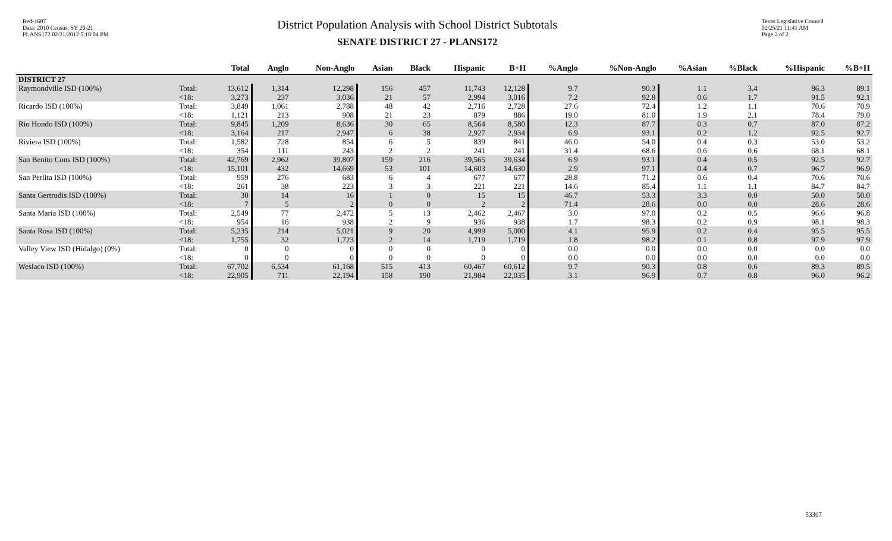Red-160T
Data: 2010 Census, SY 20-21
PLANS172 02/21/2012 5:18:04 PM
District Population Analysis with School District Subtotals
SENATE DISTRICT 27 - PLANS172
Texas Legislative Council
02/25/21 11:41 AM
Page 2 of 2
| | | Total | Anglo | Non-Anglo | Asian | Black | Hispanic | B+H | %Anglo | %Non-Anglo | %Asian | %Black | %Hispanic | %B+H |
| --- | --- | --- | --- | --- | --- | --- | --- | --- | --- | --- | --- | --- | --- | --- |
| DISTRICT 27 | | | | | | | | | | | | | | |
| Raymondville ISD (100%) | Total: | 13,612 | 1,314 | 12,298 | 156 | 457 | 11,743 | 12,128 | 9.7 | 90.3 | 1.1 | 3.4 | 86.3 | 89.1 |
| | <18: | 3,273 | 237 | 3,036 | 21 | 57 | 2,994 | 3,016 | 7.2 | 92.8 | 0.6 | 1.7 | 91.5 | 92.1 |
| Ricardo ISD (100%) | Total: | 3,849 | 1,061 | 2,788 | 48 | 42 | 2,716 | 2,728 | 27.6 | 72.4 | 1.2 | 1.1 | 70.6 | 70.9 |
| | <18: | 1,121 | 213 | 908 | 21 | 23 | 879 | 886 | 19.0 | 81.0 | 1.9 | 2.1 | 78.4 | 79.0 |
| Rio Hondo ISD (100%) | Total: | 9,845 | 1,209 | 8,636 | 30 | 65 | 8,564 | 8,580 | 12.3 | 87.7 | 0.3 | 0.7 | 87.0 | 87.2 |
| | <18: | 3,164 | 217 | 2,947 | 6 | 38 | 2,927 | 2,934 | 6.9 | 93.1 | 0.2 | 1.2 | 92.5 | 92.7 |
| Riviera ISD (100%) | Total: | 1,582 | 728 | 854 | 6 | 5 | 839 | 841 | 46.0 | 54.0 | 0.4 | 0.3 | 53.0 | 53.2 |
| | <18: | 354 | 111 | 243 | 2 | 2 | 241 | 241 | 31.4 | 68.6 | 0.6 | 0.6 | 68.1 | 68.1 |
| San Benito Cons ISD (100%) | Total: | 42,769 | 2,962 | 39,807 | 159 | 216 | 39,565 | 39,634 | 6.9 | 93.1 | 0.4 | 0.5 | 92.5 | 92.7 |
| | <18: | 15,101 | 432 | 14,669 | 53 | 101 | 14,603 | 14,630 | 2.9 | 97.1 | 0.4 | 0.7 | 96.7 | 96.9 |
| San Perlita ISD (100%) | Total: | 959 | 276 | 683 | 6 | 4 | 677 | 677 | 28.8 | 71.2 | 0.6 | 0.4 | 70.6 | 70.6 |
| | <18: | 261 | 38 | 223 | 3 | 3 | 221 | 221 | 14.6 | 85.4 | 1.1 | 1.1 | 84.7 | 84.7 |
| Santa Gertrudis ISD (100%) | Total: | 30 | 14 | 16 | 1 | 0 | 15 | 15 | 46.7 | 53.3 | 3.3 | 0.0 | 50.0 | 50.0 |
| | <18: | 7 | 5 | 2 | 0 | 0 | 2 | 2 | 71.4 | 28.6 | 0.0 | 0.0 | 28.6 | 28.6 |
| Santa Maria ISD (100%) | Total: | 2,549 | 77 | 2,472 | 5 | 13 | 2,462 | 2,467 | 3.0 | 97.0 | 0.2 | 0.5 | 96.6 | 96.8 |
| | <18: | 954 | 16 | 938 | 2 | 9 | 936 | 938 | 1.7 | 98.3 | 0.2 | 0.9 | 98.1 | 98.3 |
| Santa Rosa ISD (100%) | Total: | 5,235 | 214 | 5,021 | 9 | 20 | 4,999 | 5,000 | 4.1 | 95.9 | 0.2 | 0.4 | 95.5 | 95.5 |
| | <18: | 1,755 | 32 | 1,723 | 2 | 14 | 1,719 | 1,719 | 1.8 | 98.2 | 0.1 | 0.8 | 97.9 | 97.9 |
| Valley View ISD (Hidalgo) (0%) | Total: | 0 | 0 | 0 | 0 | 0 | 0 | 0 | 0.0 | 0.0 | 0.0 | 0.0 | 0.0 | 0.0 |
| | <18: | 0 | 0 | 0 | 0 | 0 | 0 | 0 | 0.0 | 0.0 | 0.0 | 0.0 | 0.0 | 0.0 |
| Weslaco ISD (100%) | Total: | 67,702 | 6,534 | 61,168 | 515 | 413 | 60,467 | 60,612 | 9.7 | 90.3 | 0.8 | 0.6 | 89.3 | 89.5 |
| | <18: | 22,905 | 711 | 22,194 | 158 | 190 | 21,984 | 22,035 | 3.1 | 96.9 | 0.7 | 0.8 | 96.0 | 96.2 |
53307